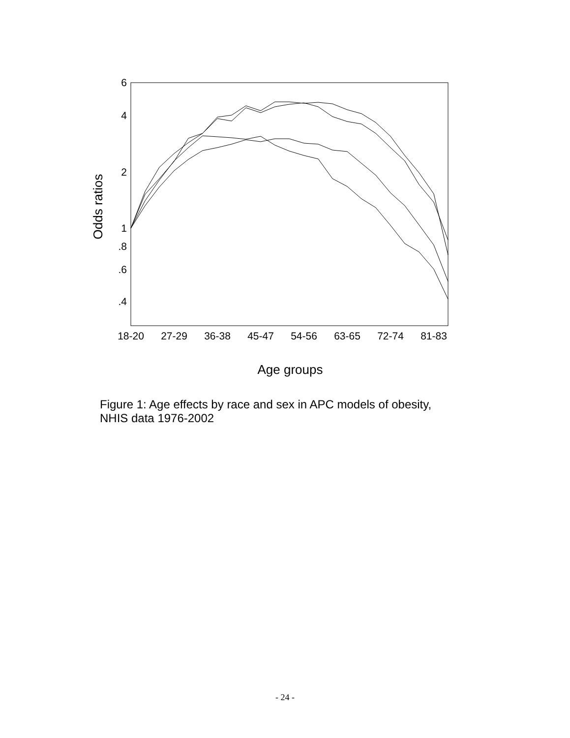6
4
2
1
.8
.6
.4
18-20
27-29
36-38
45-47
54-56
63-65
72-74
81-83
Age groups
Odds ratios
Figure 1: Age effects by race and sex in APC models of obesity, NHIS data 1976-2002
- 24 -